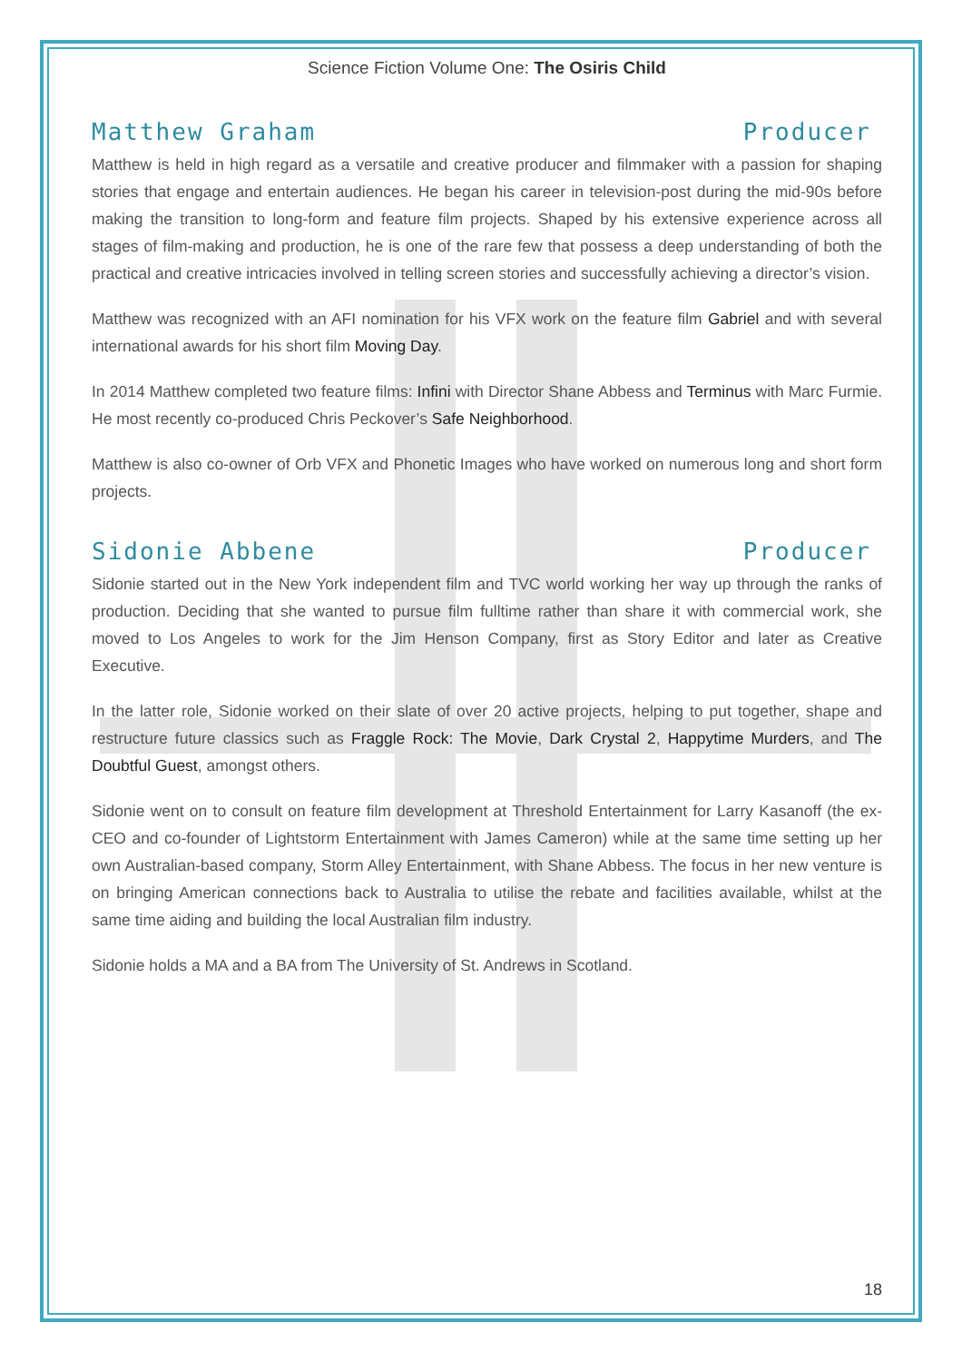Science Fiction Volume One: The Osiris Child
Matthew Graham Producer
Matthew is held in high regard as a versatile and creative producer and filmmaker with a passion for shaping stories that engage and entertain audiences. He began his career in television-post during the mid-90s before making the transition to long-form and feature film projects. Shaped by his extensive experience across all stages of film-making and production, he is one of the rare few that possess a deep understanding of both the practical and creative intricacies involved in telling screen stories and successfully achieving a director’s vision.
Matthew was recognized with an AFI nomination for his VFX work on the feature film Gabriel and with several international awards for his short film Moving Day.
In 2014 Matthew completed two feature films: Infini with Director Shane Abbess and Terminus with Marc Furmie. He most recently co-produced Chris Peckover’s Safe Neighborhood.
Matthew is also co-owner of Orb VFX and Phonetic Images who have worked on numerous long and short form projects.
Sidonie Abbene Producer
Sidonie started out in the New York independent film and TVC world working her way up through the ranks of production. Deciding that she wanted to pursue film fulltime rather than share it with commercial work, she moved to Los Angeles to work for the Jim Henson Company, first as Story Editor and later as Creative Executive.
In the latter role, Sidonie worked on their slate of over 20 active projects, helping to put together, shape and restructure future classics such as Fraggle Rock: The Movie, Dark Crystal 2, Happytime Murders, and The Doubtful Guest, amongst others.
Sidonie went on to consult on feature film development at Threshold Entertainment for Larry Kasanoff (the ex-CEO and co-founder of Lightstorm Entertainment with James Cameron) while at the same time setting up her own Australian-based company, Storm Alley Entertainment, with Shane Abbess. The focus in her new venture is on bringing American connections back to Australia to utilise the rebate and facilities available, whilst at the same time aiding and building the local Australian film industry.
Sidonie holds a MA and a BA from The University of St. Andrews in Scotland.
18